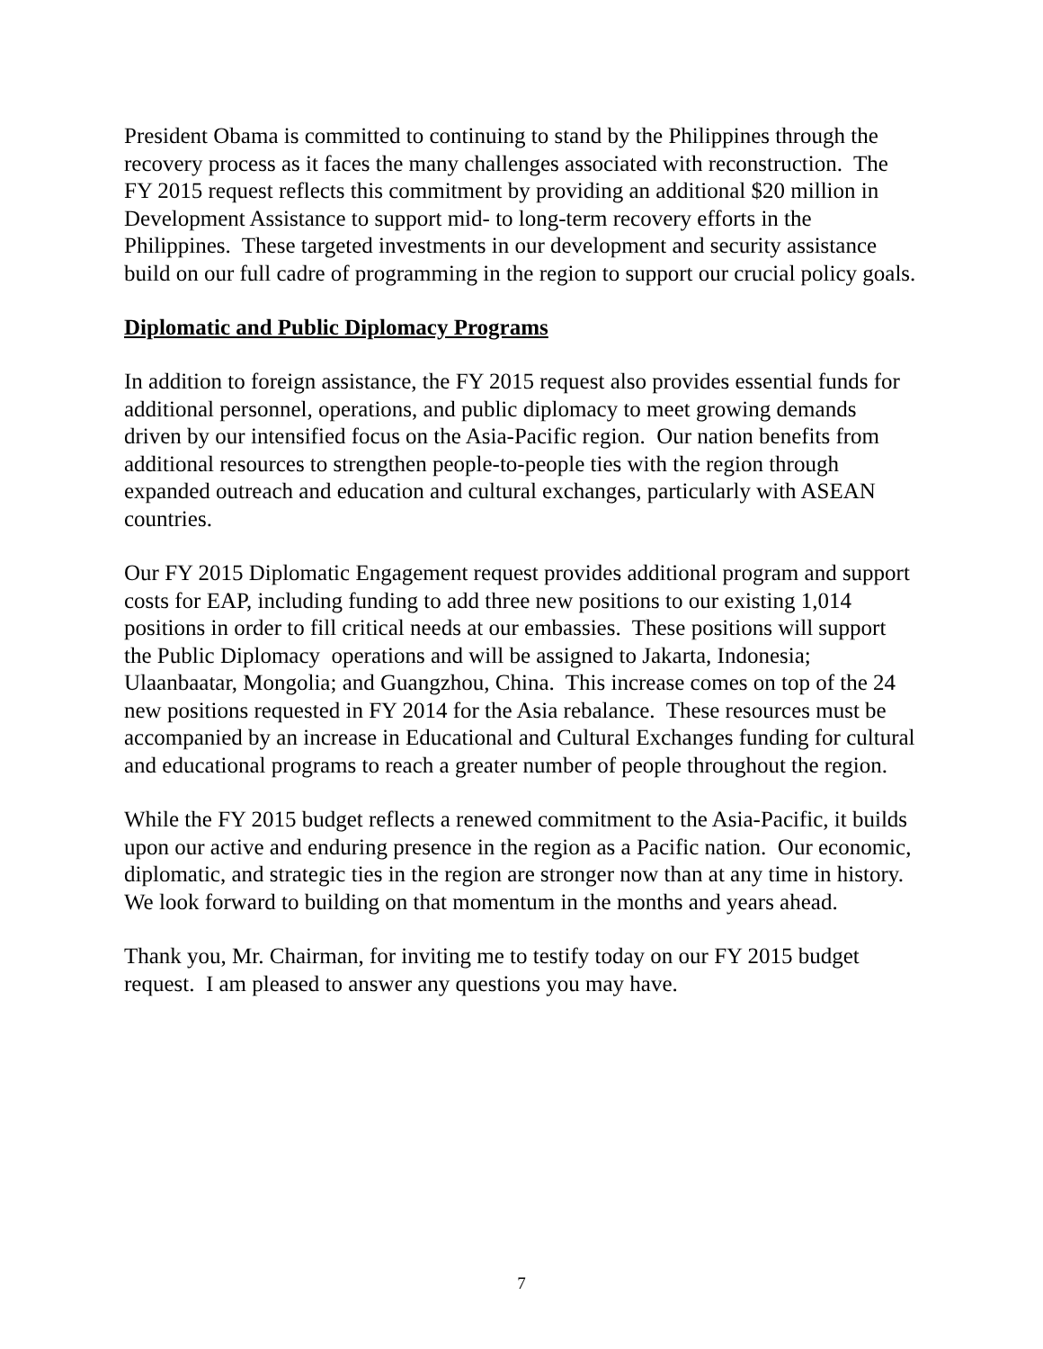President Obama is committed to continuing to stand by the Philippines through the recovery process as it faces the many challenges associated with reconstruction. The FY 2015 request reflects this commitment by providing an additional $20 million in Development Assistance to support mid- to long-term recovery efforts in the Philippines. These targeted investments in our development and security assistance build on our full cadre of programming in the region to support our crucial policy goals.
Diplomatic and Public Diplomacy Programs
In addition to foreign assistance, the FY 2015 request also provides essential funds for additional personnel, operations, and public diplomacy to meet growing demands driven by our intensified focus on the Asia-Pacific region. Our nation benefits from additional resources to strengthen people-to-people ties with the region through expanded outreach and education and cultural exchanges, particularly with ASEAN countries.
Our FY 2015 Diplomatic Engagement request provides additional program and support costs for EAP, including funding to add three new positions to our existing 1,014 positions in order to fill critical needs at our embassies. These positions will support the Public Diplomacy operations and will be assigned to Jakarta, Indonesia; Ulaanbaatar, Mongolia; and Guangzhou, China. This increase comes on top of the 24 new positions requested in FY 2014 for the Asia rebalance. These resources must be accompanied by an increase in Educational and Cultural Exchanges funding for cultural and educational programs to reach a greater number of people throughout the region.
While the FY 2015 budget reflects a renewed commitment to the Asia-Pacific, it builds upon our active and enduring presence in the region as a Pacific nation. Our economic, diplomatic, and strategic ties in the region are stronger now than at any time in history. We look forward to building on that momentum in the months and years ahead.
Thank you, Mr. Chairman, for inviting me to testify today on our FY 2015 budget request. I am pleased to answer any questions you may have.
7